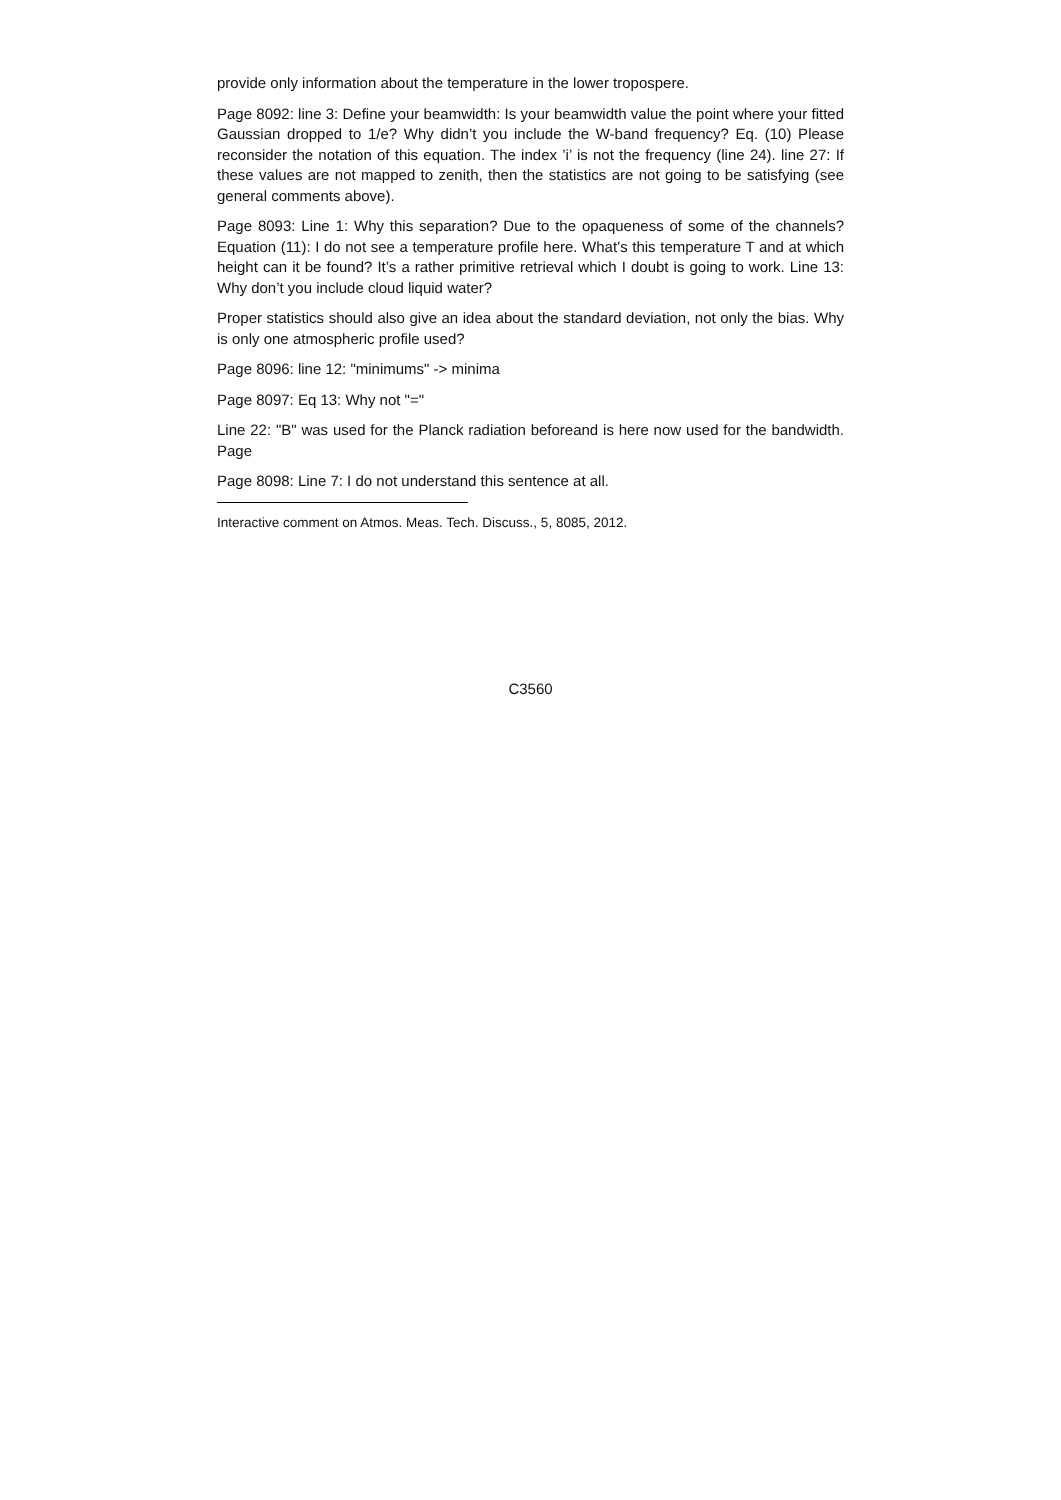provide only information about the temperature in the lower tropospere.
Page 8092: line 3: Define your beamwidth: Is your beamwidth value the point where your fitted Gaussian dropped to 1/e? Why didn’t you include the W-band frequency? Eq. (10) Please reconsider the notation of this equation. The index ’i’ is not the frequency (line 24). line 27: If these values are not mapped to zenith, then the statistics are not going to be satisfying (see general comments above).
Page 8093: Line 1: Why this separation? Due to the opaqueness of some of the channels? Equation (11): I do not see a temperature profile here. What’s this temperature T and at which height can it be found? It’s a rather primitive retrieval which I doubt is going to work. Line 13: Why don’t you include cloud liquid water?
Proper statistics should also give an idea about the standard deviation, not only the bias. Why is only one atmospheric profile used?
Page 8096: line 12: "minimums" -> minima
Page 8097: Eq 13: Why not "="
Line 22: "B" was used for the Planck radiation beforeand is here now used for the bandwidth. Page
Page 8098: Line 7: I do not understand this sentence at all.
Interactive comment on Atmos. Meas. Tech. Discuss., 5, 8085, 2012.
C3560